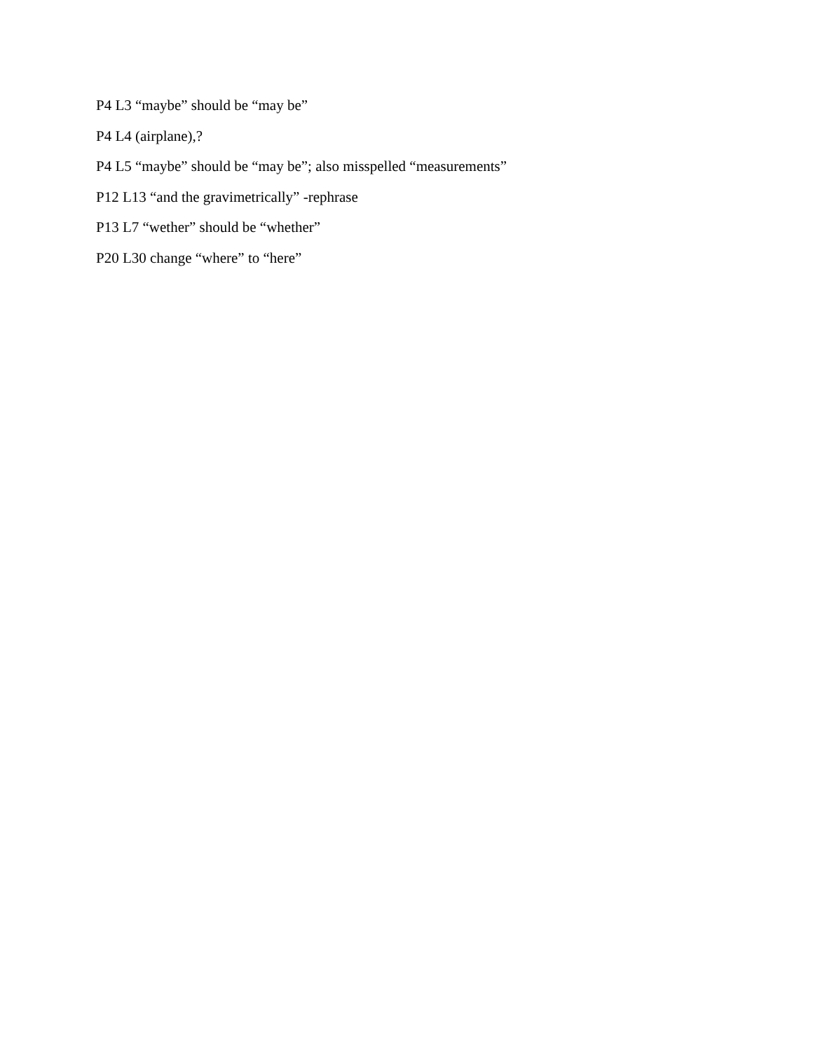P4 L3 “maybe” should be “may be”
P4 L4 (airplane),?
P4 L5 “maybe” should be “may be”; also misspelled “measurements”
P12 L13 “and the gravimetrically” -rephrase
P13 L7 “wether” should be “whether”
P20 L30 change “where” to “here”